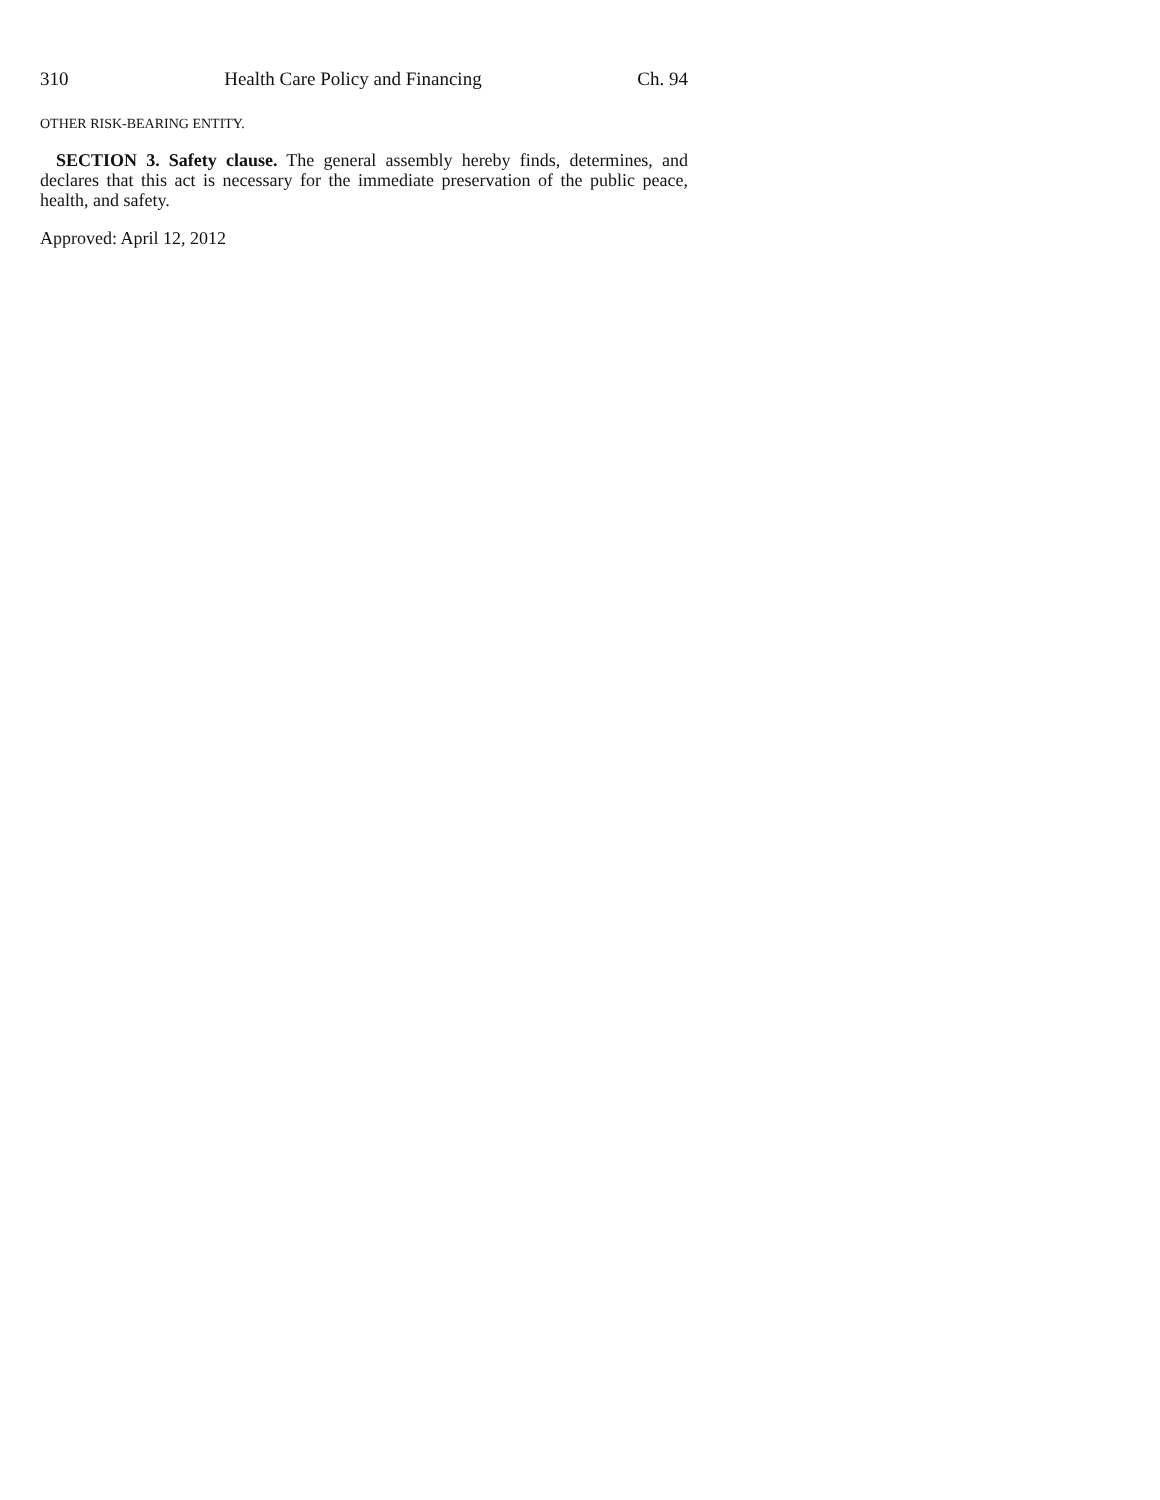310 Health Care Policy and Financing Ch. 94
OTHER RISK-BEARING ENTITY.
SECTION 3. Safety clause. The general assembly hereby finds, determines, and declares that this act is necessary for the immediate preservation of the public peace, health, and safety.
Approved: April 12, 2012